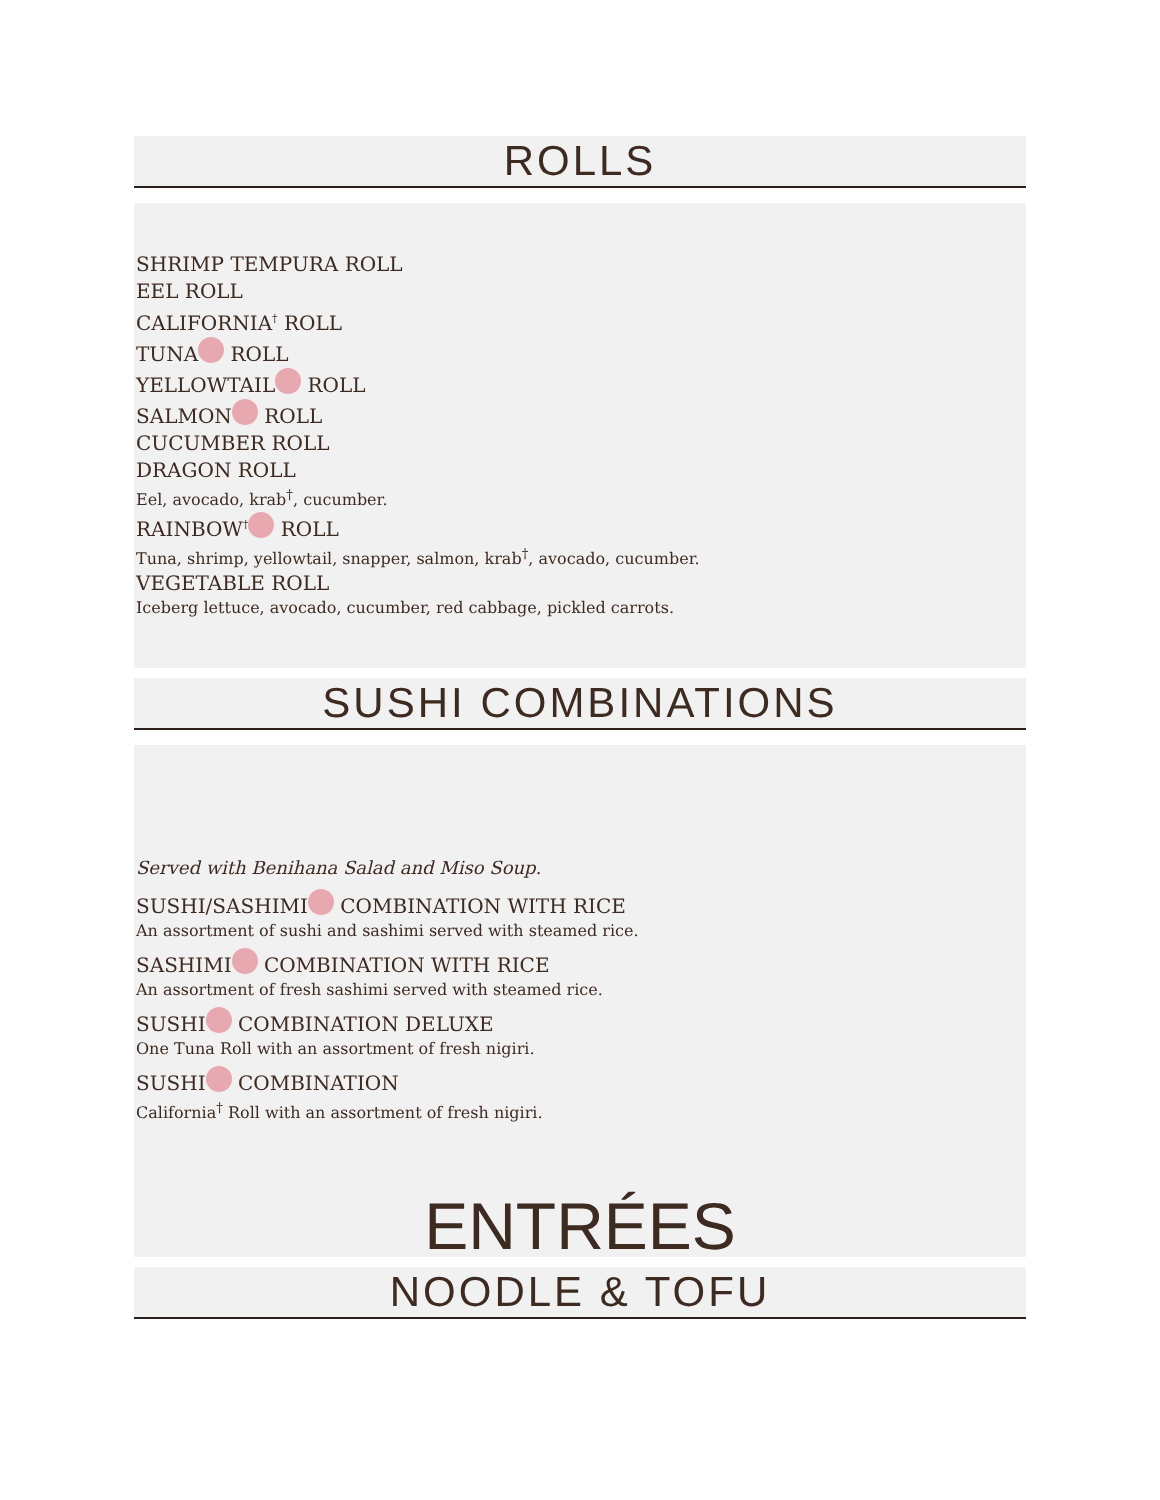ROLLS
SHRIMP TEMPURA ROLL
EEL ROLL
CALIFORNIA<sup>†</sup> ROLL
TUNA ROLL
YELLOWTAIL ROLL
SALMON ROLL
CUCUMBER ROLL
DRAGON ROLL
Eel, avocado, krab<sup>†</sup>, cucumber.
RAINBOW<sup>†</sup> ROLL
Tuna, shrimp, yellowtail, snapper, salmon, krab<sup>†</sup>, avocado, cucumber.
VEGETABLE ROLL
Iceberg lettuce, avocado, cucumber, red cabbage, pickled carrots.
SUSHI COMBINATIONS
Served with Benihana Salad and Miso Soup.
SUSHI/SASHIMI COMBINATION WITH RICE
An assortment of sushi and sashimi served with steamed rice.
SASHIMI COMBINATION WITH RICE
An assortment of fresh sashimi served with steamed rice.
SUSHI COMBINATION DELUXE
One Tuna Roll with an assortment of fresh nigiri.
SUSHI COMBINATION
California<sup>†</sup> Roll with an assortment of fresh nigiri.
ENTRÉES
NOODLE & TOFU